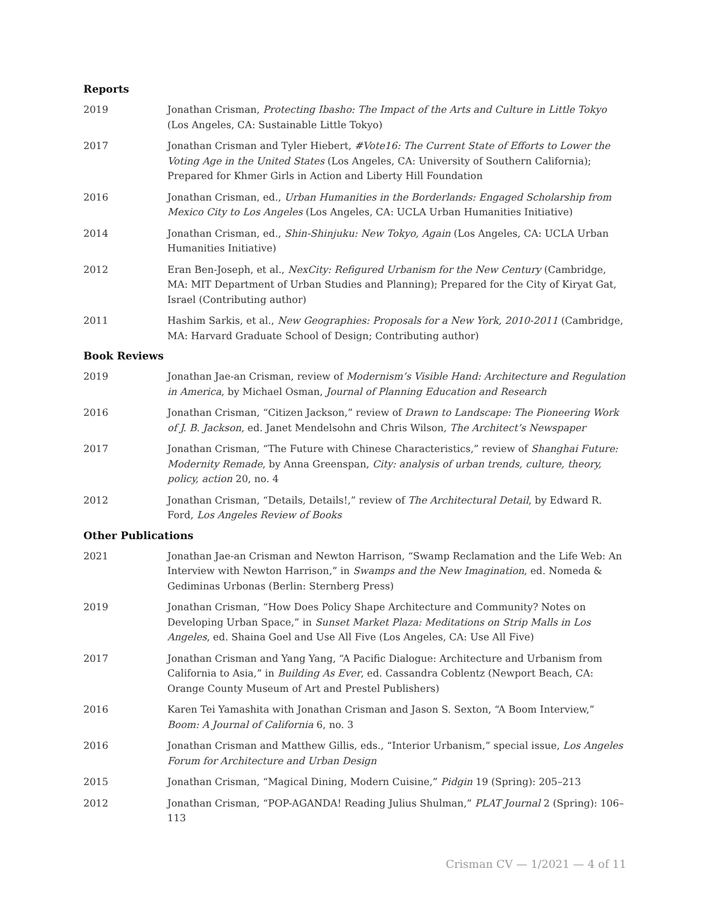Reports
2019 Jonathan Crisman, Protecting Ibasho: The Impact of the Arts and Culture in Little Tokyo (Los Angeles, CA: Sustainable Little Tokyo)
2017 Jonathan Crisman and Tyler Hiebert, #Vote16: The Current State of Efforts to Lower the Voting Age in the United States (Los Angeles, CA: University of Southern California); Prepared for Khmer Girls in Action and Liberty Hill Foundation
2016 Jonathan Crisman, ed., Urban Humanities in the Borderlands: Engaged Scholarship from Mexico City to Los Angeles (Los Angeles, CA: UCLA Urban Humanities Initiative)
2014 Jonathan Crisman, ed., Shin-Shinjuku: New Tokyo, Again (Los Angeles, CA: UCLA Urban Humanities Initiative)
2012 Eran Ben-Joseph, et al., NexCity: Refigured Urbanism for the New Century (Cambridge, MA: MIT Department of Urban Studies and Planning); Prepared for the City of Kiryat Gat, Israel (Contributing author)
2011 Hashim Sarkis, et al., New Geographies: Proposals for a New York, 2010-2011 (Cambridge, MA: Harvard Graduate School of Design; Contributing author)
Book Reviews
2019 Jonathan Jae-an Crisman, review of Modernism’s Visible Hand: Architecture and Regulation in America, by Michael Osman, Journal of Planning Education and Research
2016 Jonathan Crisman, “Citizen Jackson,” review of Drawn to Landscape: The Pioneering Work of J. B. Jackson, ed. Janet Mendelsohn and Chris Wilson, The Architect’s Newspaper
2017 Jonathan Crisman, “The Future with Chinese Characteristics,” review of Shanghai Future: Modernity Remade, by Anna Greenspan, City: analysis of urban trends, culture, theory, policy, action 20, no. 4
2012 Jonathan Crisman, “Details, Details!,” review of The Architectural Detail, by Edward R. Ford, Los Angeles Review of Books
Other Publications
2021 Jonathan Jae-an Crisman and Newton Harrison, “Swamp Reclamation and the Life Web: An Interview with Newton Harrison,” in Swamps and the New Imagination, ed. Nomeda & Gediminas Urbonas (Berlin: Sternberg Press)
2019 Jonathan Crisman, “How Does Policy Shape Architecture and Community? Notes on Developing Urban Space,” in Sunset Market Plaza: Meditations on Strip Malls in Los Angeles, ed. Shaina Goel and Use All Five (Los Angeles, CA: Use All Five)
2017 Jonathan Crisman and Yang Yang, “A Pacific Dialogue: Architecture and Urbanism from California to Asia,” in Building As Ever, ed. Cassandra Coblentz (Newport Beach, CA: Orange County Museum of Art and Prestel Publishers)
2016 Karen Tei Yamashita with Jonathan Crisman and Jason S. Sexton, “A Boom Interview,” Boom: A Journal of California 6, no. 3
2016 Jonathan Crisman and Matthew Gillis, eds., “Interior Urbanism,” special issue, Los Angeles Forum for Architecture and Urban Design
2015 Jonathan Crisman, “Magical Dining, Modern Cuisine,” Pidgin 19 (Spring): 205–213
2012 Jonathan Crisman, “POP-AGANDA! Reading Julius Shulman,” PLAT Journal 2 (Spring): 106–113
Crisman CV — 1/2021 — 4 of 11